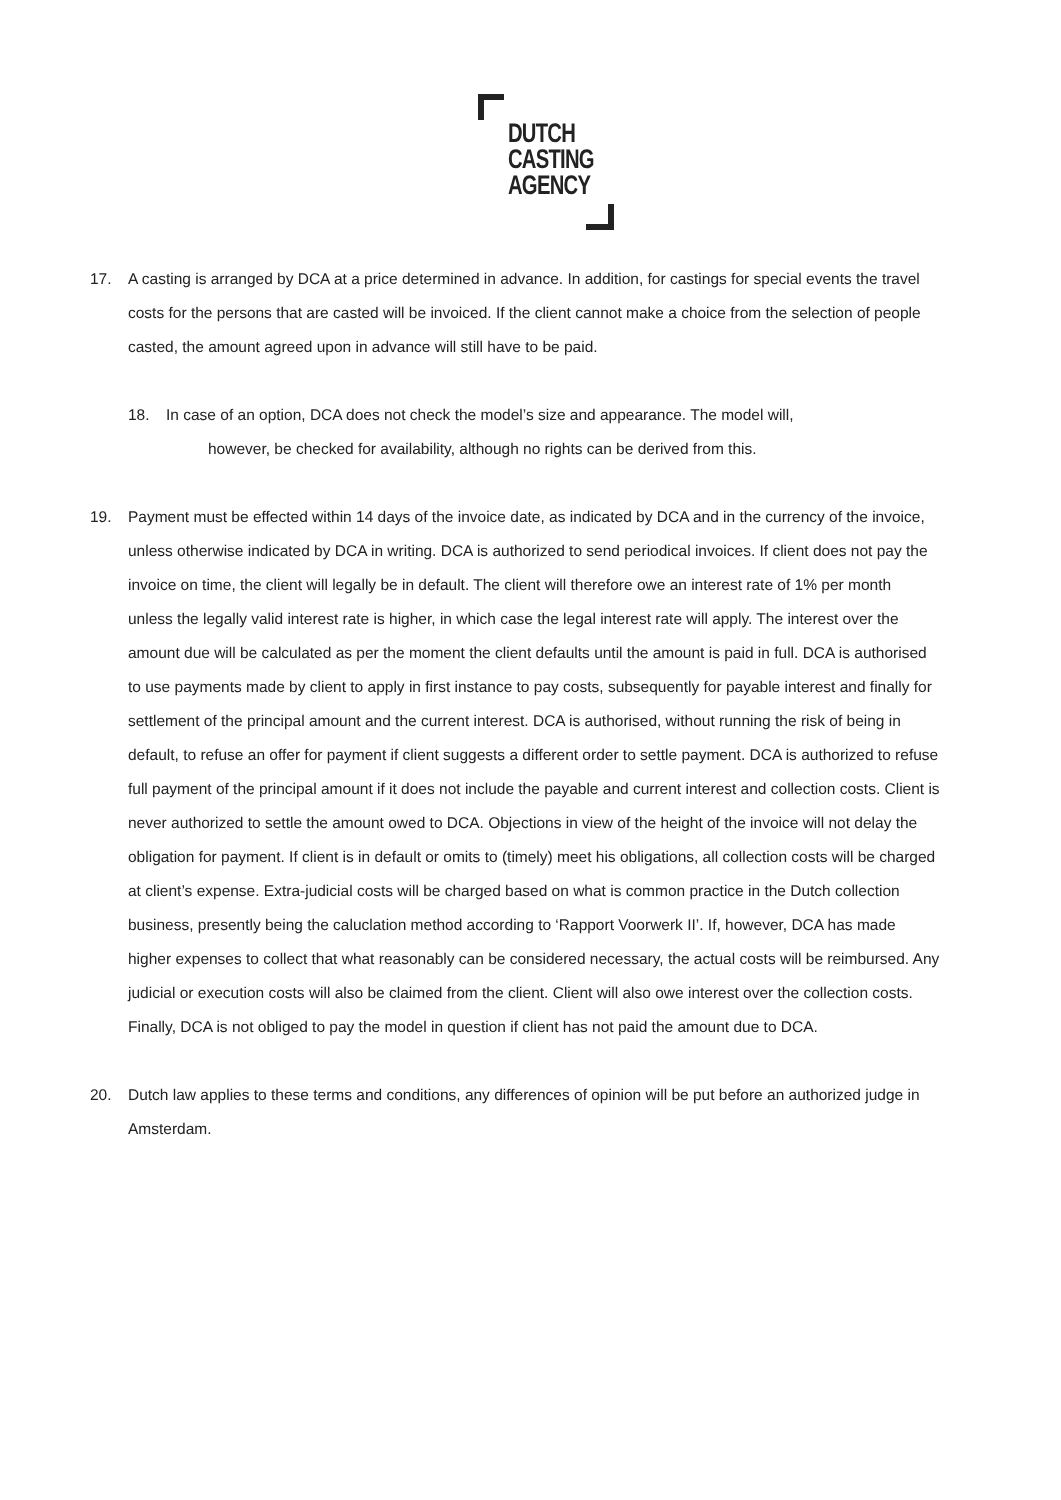DUTCH
CASTING
AGENCY
17. A casting is arranged by DCA at a price determined in advance. In addition, for castings for special events the travel costs for the persons that are casted will be invoiced. If the client cannot make a choice from the selection of people casted, the amount agreed upon in advance will still have to be paid.
18. In case of an option, DCA does not check the model’s size and appearance. The model will,
however, be checked for availability, although no rights can be derived from this.
19. Payment must be effected within 14 days of the invoice date, as indicated by DCA and in the currency of the invoice, unless otherwise indicated by DCA in writing. DCA is authorized to send periodical invoices. If client does not pay the invoice on time, the client will legally be in default. The client will therefore owe an interest rate of 1% per month unless the legally valid interest rate is higher, in which case the legal interest rate will apply. The interest over the amount due will be calculated as per the moment the client defaults until the amount is paid in full. DCA is authorised to use payments made by client to apply in first instance to pay costs, subsequently for payable interest and finally for settlement of the principal amount and the current interest. DCA is authorised, without running the risk of being in default, to refuse an offer for payment if client suggests a different order to settle payment. DCA is authorized to refuse full payment of the principal amount if it does not include the payable and current interest and collection costs. Client is never authorized to settle the amount owed to DCA. Objections in view of the height of the invoice will not delay the obligation for payment. If client is in default or omits to (timely) meet his obligations, all collection costs will be charged at client’s expense. Extra-judicial costs will be charged based on what is common practice in the Dutch collection business, presently being the caluclation method according to ‘Rapport Voorwerk II’. If, however, DCA has made higher expenses to collect that what reasonably can be considered necessary, the actual costs will be reimbursed. Any judicial or execution costs will also be claimed from the client. Client will also owe interest over the collection costs. Finally, DCA is not obliged to pay the model in question if client has not paid the amount due to DCA.
20. Dutch law applies to these terms and conditions, any differences of opinion will be put before an authorized judge in Amsterdam.